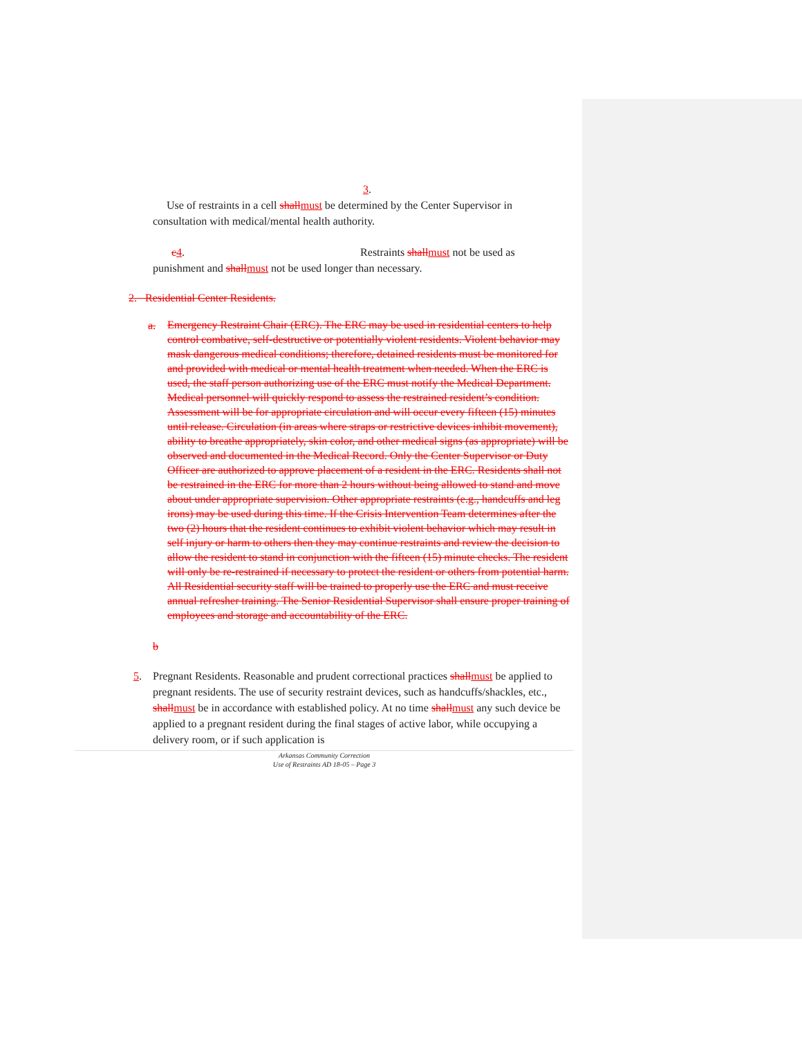3.
Use of restraints in a cell shallmust be determined by the Center Supervisor in consultation with medical/mental health authority.
c4. Restraints shallmust not be used as
punishment and shallmust not be used longer than necessary.
2. Residential Center Residents.
a.
Emergency Restraint Chair (ERC). The ERC may be used in residential centers to help control combative, self-destructive or potentially violent residents. Violent behavior may mask dangerous medical conditions; therefore, detained residents must be monitored for and provided with medical or mental health treatment when needed. When the ERC is used, the staff person authorizing use of the ERC must notify the Medical Department. Medical personnel will quickly respond to assess the restrained resident’s condition. Assessment will be for appropriate circulation and will occur every fifteen (15) minutes until release. Circulation (in areas where straps or restrictive devices inhibit movement), ability to breathe appropriately, skin color, and other medical signs (as appropriate) will be observed and documented in the Medical Record. Only the Center Supervisor or Duty Officer are authorized to approve placement of a resident in the ERC. Residents shall not be restrained in the ERC for more than 2 hours without being allowed to stand and move about under appropriate supervision. Other appropriate restraints (e.g., handcuffs and leg irons) may be used during this time. If the Crisis Intervention Team determines after the two (2) hours that the resident continues to exhibit violent behavior which may result in self injury or harm to others then they may continue restraints and review the decision to allow the resident to stand in conjunction with the fifteen (15) minute checks. The resident will only be re-restrained if necessary to protect the resident or others from potential harm. All Residential security staff will be trained to properly use the ERC and must receive annual refresher training. The Senior Residential Supervisor shall ensure proper training of employees and storage and accountability of the ERC.
b
5.
Pregnant Residents. Reasonable and prudent correctional practices shallmust be applied to pregnant residents. The use of security restraint devices, such as handcuffs/shackles, etc., shallmust be in accordance with established policy. At no time shallmust any such device be applied to a pregnant resident during the final stages of active labor, while occupying a delivery room, or if such application is
Arkansas Community Correction
Use of Restraints AD 18-05 – Page 3